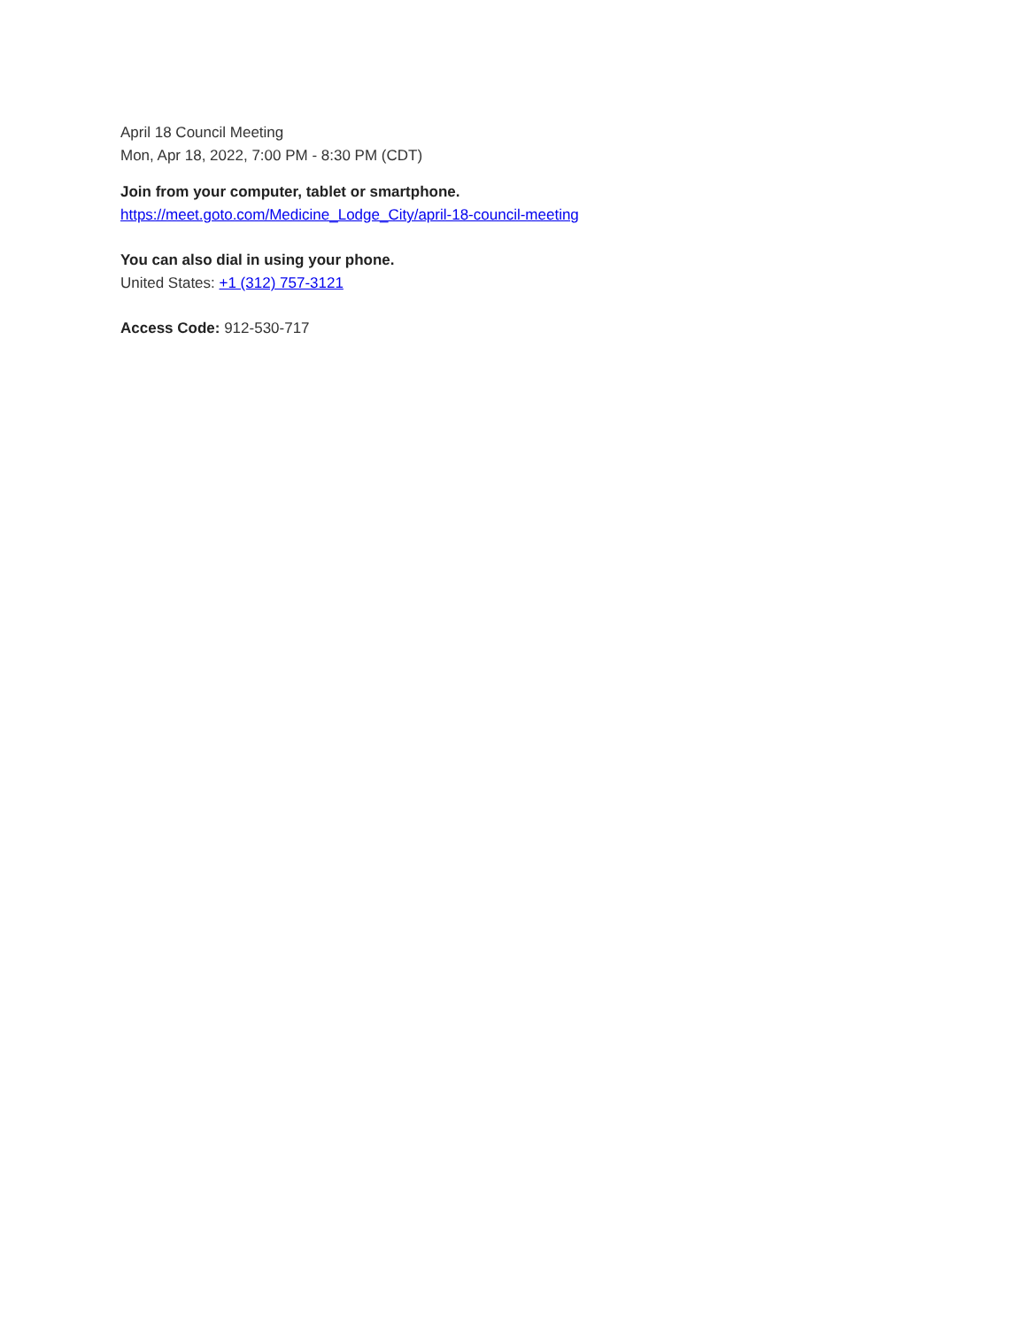April 18 Council Meeting
Mon, Apr 18, 2022, 7:00 PM - 8:30 PM (CDT)
Join from your computer, tablet or smartphone.
https://meet.goto.com/Medicine_Lodge_City/april-18-council-meeting
You can also dial in using your phone.
United States: +1 (312) 757-3121
Access Code: 912-530-717